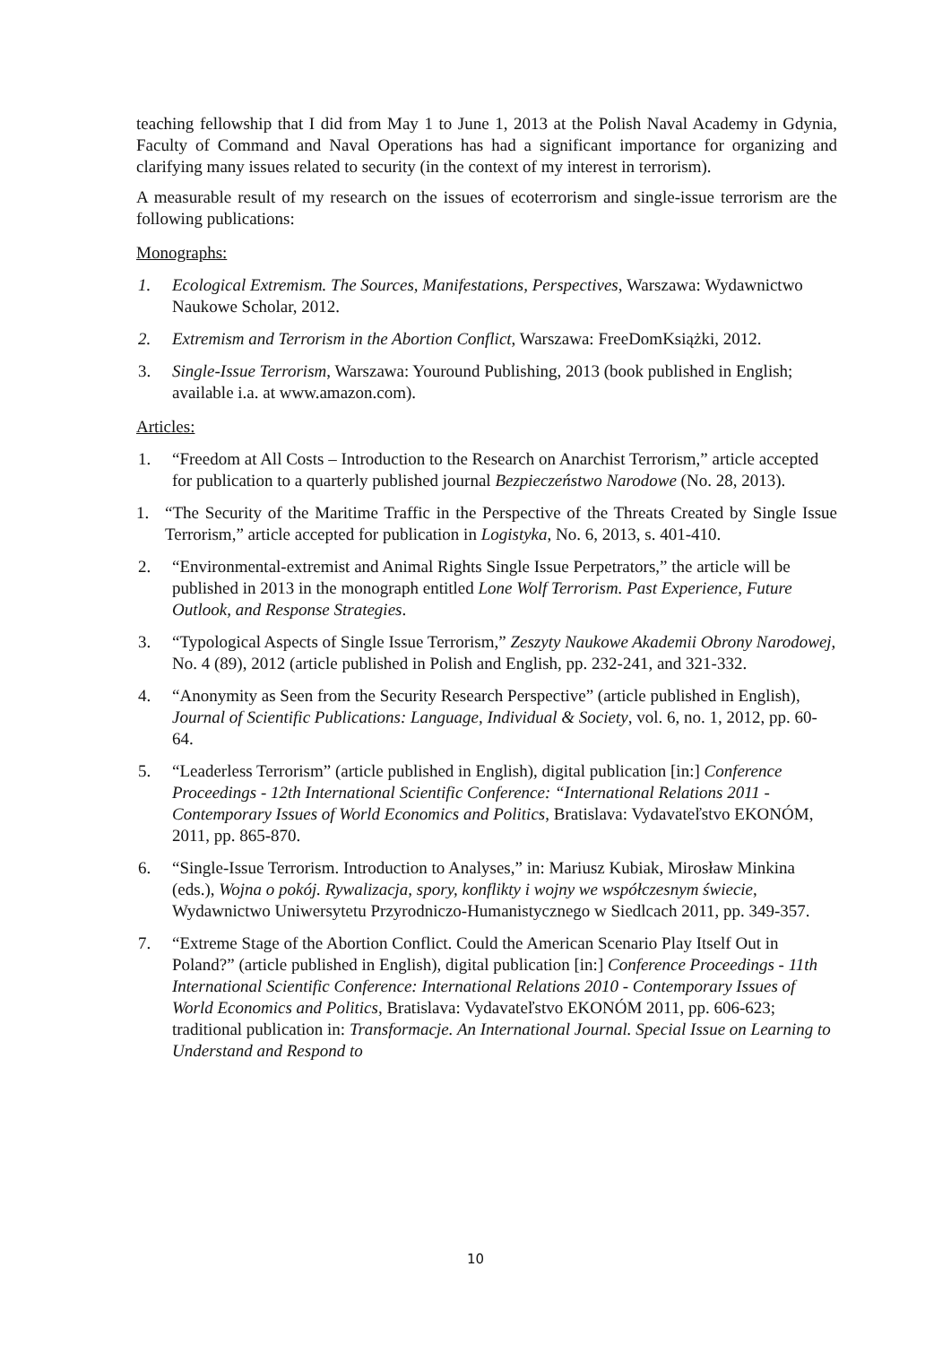teaching fellowship that I did from May 1 to June 1, 2013 at the Polish Naval Academy in Gdynia, Faculty of Command and Naval Operations has had a significant importance for organizing and clarifying many issues related to security (in the context of my interest in terrorism).
A measurable result of my research on the issues of ecoterrorism and single-issue terrorism are the following publications:
Monographs:
1. Ecological Extremism. The Sources, Manifestations, Perspectives, Warszawa: Wydawnictwo Naukowe Scholar, 2012.
2. Extremism and Terrorism in the Abortion Conflict, Warszawa: FreeDomKsiążki, 2012.
3. Single-Issue Terrorism, Warszawa: Youround Publishing, 2013 (book published in English; available i.a. at www.amazon.com).
Articles:
1. “Freedom at All Costs – Introduction to the Research on Anarchist Terrorism,” article accepted for publication to a quarterly published journal Bezpieczeństwo Narodowe (No. 28, 2013).
1. “The Security of the Maritime Traffic in the Perspective of the Threats Created by Single Issue Terrorism,” article accepted for publication in Logistyka, No. 6, 2013, s. 401-410.
2. “Environmental-extremist and Animal Rights Single Issue Perpetrators,” the article will be published in 2013 in the monograph entitled Lone Wolf Terrorism. Past Experience, Future Outlook, and Response Strategies.
3. “Typological Aspects of Single Issue Terrorism,” Zeszyty Naukowe Akademii Obrony Narodowej, No. 4 (89), 2012 (article published in Polish and English, pp. 232-241, and 321-332.
4. “Anonymity as Seen from the Security Research Perspective” (article published in English), Journal of Scientific Publications: Language, Individual & Society, vol. 6, no. 1, 2012, pp. 60-64.
5. “Leaderless Terrorism” (article published in English), digital publication [in:] Conference Proceedings - 12th International Scientific Conference: “International Relations 2011 - Contemporary Issues of World Economics and Politics, Bratislava: Vydavateľstvo EKONÓM, 2011, pp. 865-870.
6. “Single-Issue Terrorism. Introduction to Analyses,” in: Mariusz Kubiak, Mirosław Minkina (eds.), Wojna o pokój. Rywalizacja, spory, konflikty i wojny we współczesnym świecie, Wydawnictwo Uniwersytetu Przyrodniczo-Humanistycznego w Siedlcach 2011, pp. 349-357.
7. “Extreme Stage of the Abortion Conflict. Could the American Scenario Play Itself Out in Poland?” (article published in English), digital publication [in:] Conference Proceedings - 11th International Scientific Conference: International Relations 2010 - Contemporary Issues of World Economics and Politics, Bratislava: Vydavateľstvo EKONÓM 2011, pp. 606-623; traditional publication in: Transformacje. An International Journal. Special Issue on Learning to Understand and Respond to
10